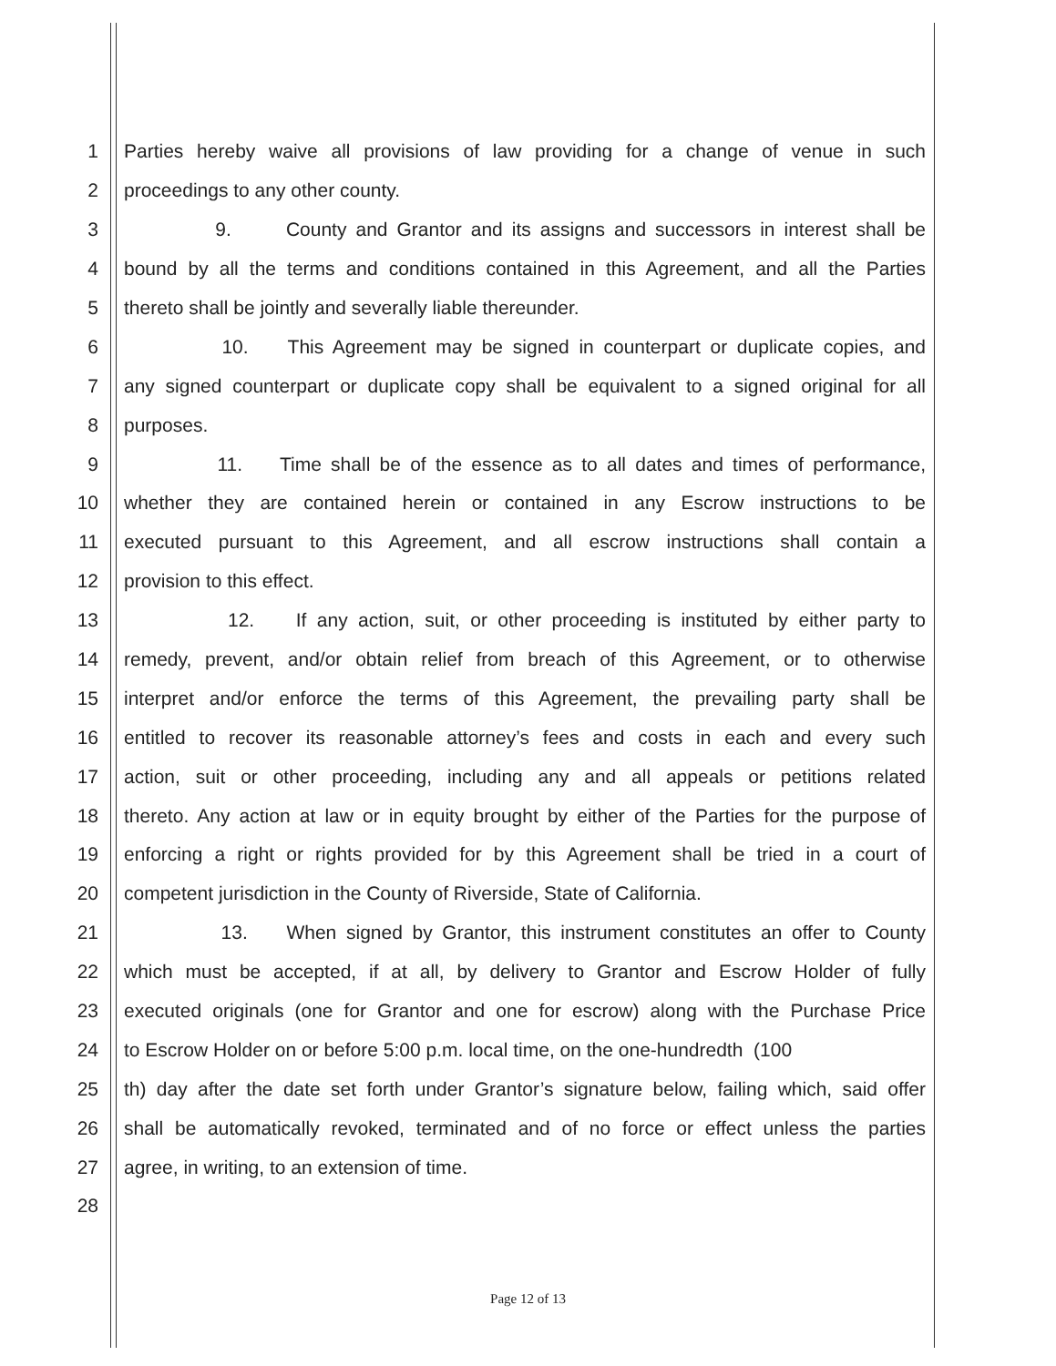1 Parties hereby waive all provisions of law providing for a change of venue in such
2 proceedings to any other county.
3 9. County and Grantor and its assigns and successors in interest shall be
4 bound by all the terms and conditions contained in this Agreement, and all the Parties
5 thereto shall be jointly and severally liable thereunder.
6 10. This Agreement may be signed in counterpart or duplicate copies, and
7 any signed counterpart or duplicate copy shall be equivalent to a signed original for all
8 purposes.
9 11. Time shall be of the essence as to all dates and times of performance,
10 whether they are contained herein or contained in any Escrow instructions to be
11 executed pursuant to this Agreement, and all escrow instructions shall contain a
12 provision to this effect.
13 12. If any action, suit, or other proceeding is instituted by either party to
14 remedy, prevent, and/or obtain relief from breach of this Agreement, or to otherwise
15 interpret and/or enforce the terms of this Agreement, the prevailing party shall be
16 entitled to recover its reasonable attorney’s fees and costs in each and every such
17 action, suit or other proceeding, including any and all appeals or petitions related
18 thereto. Any action at law or in equity brought by either of the Parties for the purpose of
19 enforcing a right or rights provided for by this Agreement shall be tried in a court of
20 competent jurisdiction in the County of Riverside, State of California.
21 13. When signed by Grantor, this instrument constitutes an offer to County
22 which must be accepted, if at all, by delivery to Grantor and Escrow Holder of fully
23 executed originals (one for Grantor and one for escrow) along with the Purchase Price
24 to Escrow Holder on or before 5:00 p.m. local time, on the one-hundredth (100
25 th) day after the date set forth under Grantor’s signature below, failing which, said offer
26 shall be automatically revoked, terminated and of no force or effect unless the parties
27 agree, in writing, to an extension of time.
28
Page 12 of 13